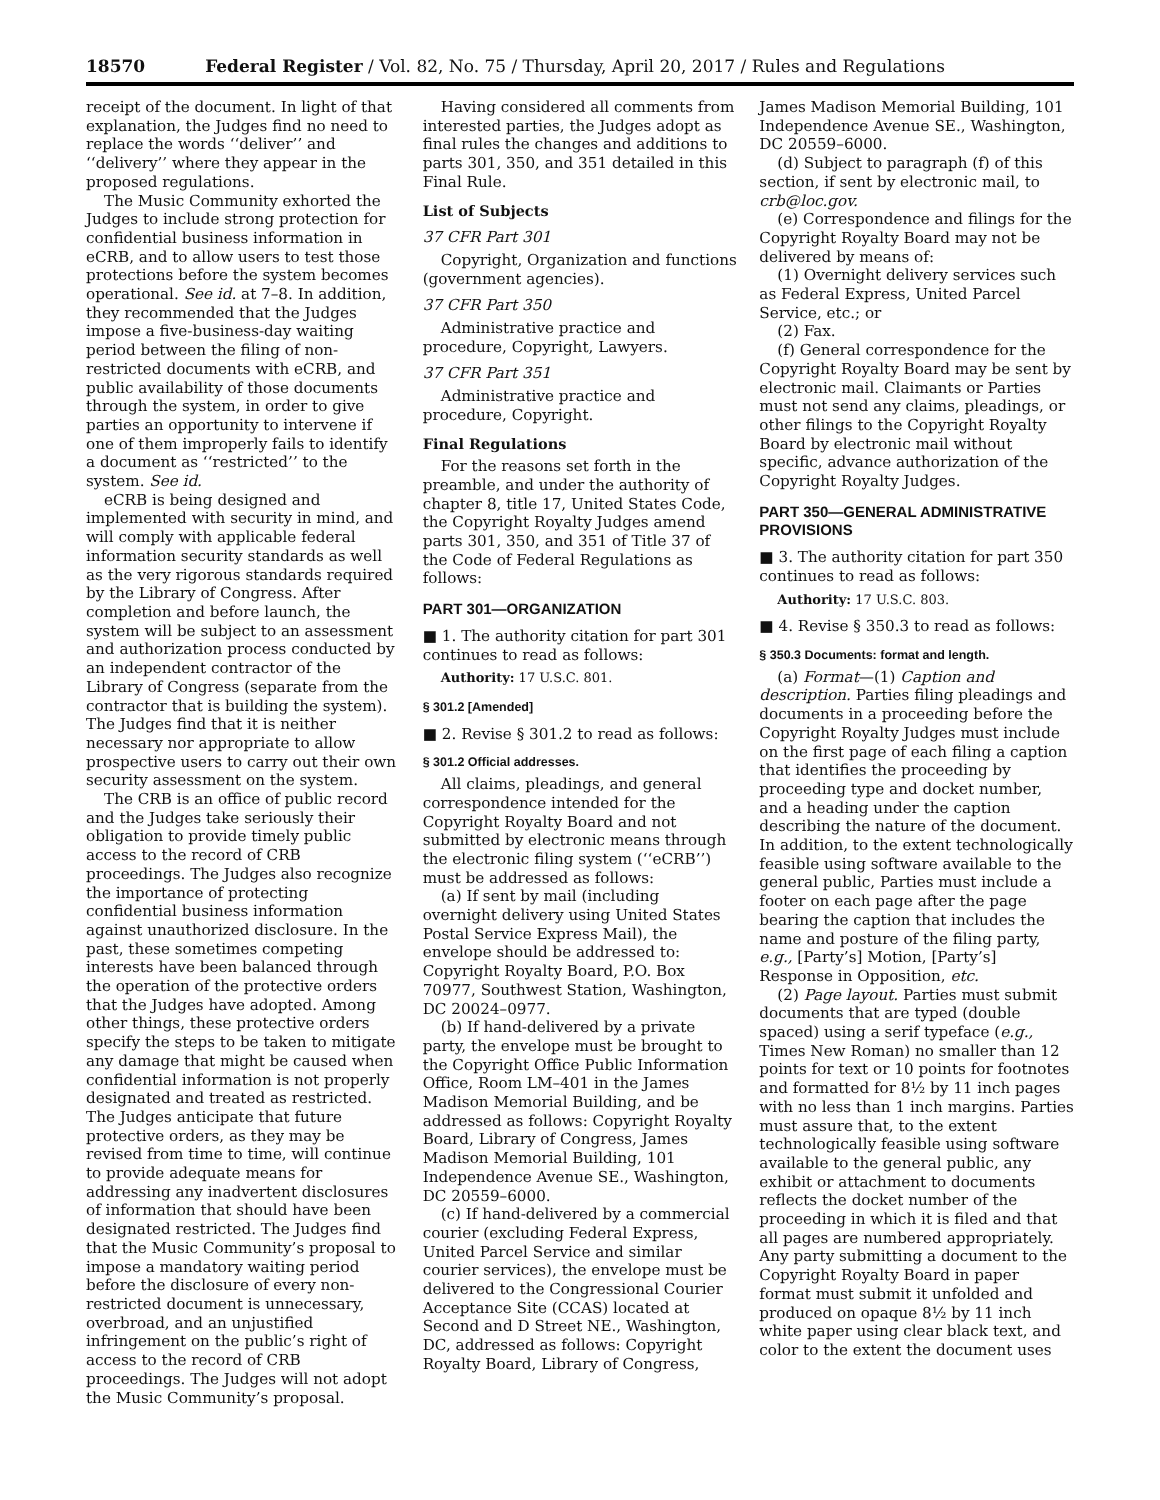18570 Federal Register / Vol. 82, No. 75 / Thursday, April 20, 2017 / Rules and Regulations
receipt of the document. In light of that explanation, the Judges find no need to replace the words ‘‘deliver’’ and ‘‘delivery’’ where they appear in the proposed regulations.
The Music Community exhorted the Judges to include strong protection for confidential business information in eCRB, and to allow users to test those protections before the system becomes operational. See id. at 7–8. In addition, they recommended that the Judges impose a five-business-day waiting period between the filing of non-restricted documents with eCRB, and public availability of those documents through the system, in order to give parties an opportunity to intervene if one of them improperly fails to identify a document as ‘‘restricted’’ to the system. See id.
eCRB is being designed and implemented with security in mind, and will comply with applicable federal information security standards as well as the very rigorous standards required by the Library of Congress. After completion and before launch, the system will be subject to an assessment and authorization process conducted by an independent contractor of the Library of Congress (separate from the contractor that is building the system). The Judges find that it is neither necessary nor appropriate to allow prospective users to carry out their own security assessment on the system.
The CRB is an office of public record and the Judges take seriously their obligation to provide timely public access to the record of CRB proceedings. The Judges also recognize the importance of protecting confidential business information against unauthorized disclosure. In the past, these sometimes competing interests have been balanced through the operation of the protective orders that the Judges have adopted. Among other things, these protective orders specify the steps to be taken to mitigate any damage that might be caused when confidential information is not properly designated and treated as restricted. The Judges anticipate that future protective orders, as they may be revised from time to time, will continue to provide adequate means for addressing any inadvertent disclosures of information that should have been designated restricted. The Judges find that the Music Community’s proposal to impose a mandatory waiting period before the disclosure of every non-restricted document is unnecessary, overbroad, and an unjustified infringement on the public’s right of access to the record of CRB proceedings. The Judges will not adopt the Music Community’s proposal.
Having considered all comments from interested parties, the Judges adopt as final rules the changes and additions to parts 301, 350, and 351 detailed in this Final Rule.
List of Subjects
37 CFR Part 301
Copyright, Organization and functions (government agencies).
37 CFR Part 350
Administrative practice and procedure, Copyright, Lawyers.
37 CFR Part 351
Administrative practice and procedure, Copyright.
Final Regulations
For the reasons set forth in the preamble, and under the authority of chapter 8, title 17, United States Code, the Copyright Royalty Judges amend parts 301, 350, and 351 of Title 37 of the Code of Federal Regulations as follows:
PART 301—ORGANIZATION
■ 1. The authority citation for part 301 continues to read as follows:
Authority: 17 U.S.C. 801.
§ 301.2 [Amended]
■ 2. Revise § 301.2 to read as follows:
§ 301.2 Official addresses.
All claims, pleadings, and general correspondence intended for the Copyright Royalty Board and not submitted by electronic means through the electronic filing system (‘‘eCRB’’) must be addressed as follows:
(a) If sent by mail (including overnight delivery using United States Postal Service Express Mail), the envelope should be addressed to: Copyright Royalty Board, P.O. Box 70977, Southwest Station, Washington, DC 20024–0977.
(b) If hand-delivered by a private party, the envelope must be brought to the Copyright Office Public Information Office, Room LM–401 in the James Madison Memorial Building, and be addressed as follows: Copyright Royalty Board, Library of Congress, James Madison Memorial Building, 101 Independence Avenue SE., Washington, DC 20559–6000.
(c) If hand-delivered by a commercial courier (excluding Federal Express, United Parcel Service and similar courier services), the envelope must be delivered to the Congressional Courier Acceptance Site (CCAS) located at Second and D Street NE., Washington, DC, addressed as follows: Copyright Royalty Board, Library of Congress,
James Madison Memorial Building, 101 Independence Avenue SE., Washington, DC 20559–6000.
(d) Subject to paragraph (f) of this section, if sent by electronic mail, to crb@loc.gov.
(e) Correspondence and filings for the Copyright Royalty Board may not be delivered by means of:
(1) Overnight delivery services such as Federal Express, United Parcel Service, etc.; or
(2) Fax.
(f) General correspondence for the Copyright Royalty Board may be sent by electronic mail. Claimants or Parties must not send any claims, pleadings, or other filings to the Copyright Royalty Board by electronic mail without specific, advance authorization of the Copyright Royalty Judges.
PART 350—GENERAL ADMINISTRATIVE PROVISIONS
■ 3. The authority citation for part 350 continues to read as follows:
Authority: 17 U.S.C. 803.
■ 4. Revise § 350.3 to read as follows:
§ 350.3 Documents: format and length.
(a) Format—(1) Caption and description. Parties filing pleadings and documents in a proceeding before the Copyright Royalty Judges must include on the first page of each filing a caption that identifies the proceeding by proceeding type and docket number, and a heading under the caption describing the nature of the document. In addition, to the extent technologically feasible using software available to the general public, Parties must include a footer on each page after the page bearing the caption that includes the name and posture of the filing party, e.g., [Party’s] Motion, [Party’s] Response in Opposition, etc.
(2) Page layout. Parties must submit documents that are typed (double spaced) using a serif typeface (e.g., Times New Roman) no smaller than 12 points for text or 10 points for footnotes and formatted for 8½ by 11 inch pages with no less than 1 inch margins. Parties must assure that, to the extent technologically feasible using software available to the general public, any exhibit or attachment to documents reflects the docket number of the proceeding in which it is filed and that all pages are numbered appropriately. Any party submitting a document to the Copyright Royalty Board in paper format must submit it unfolded and produced on opaque 8½ by 11 inch white paper using clear black text, and color to the extent the document uses